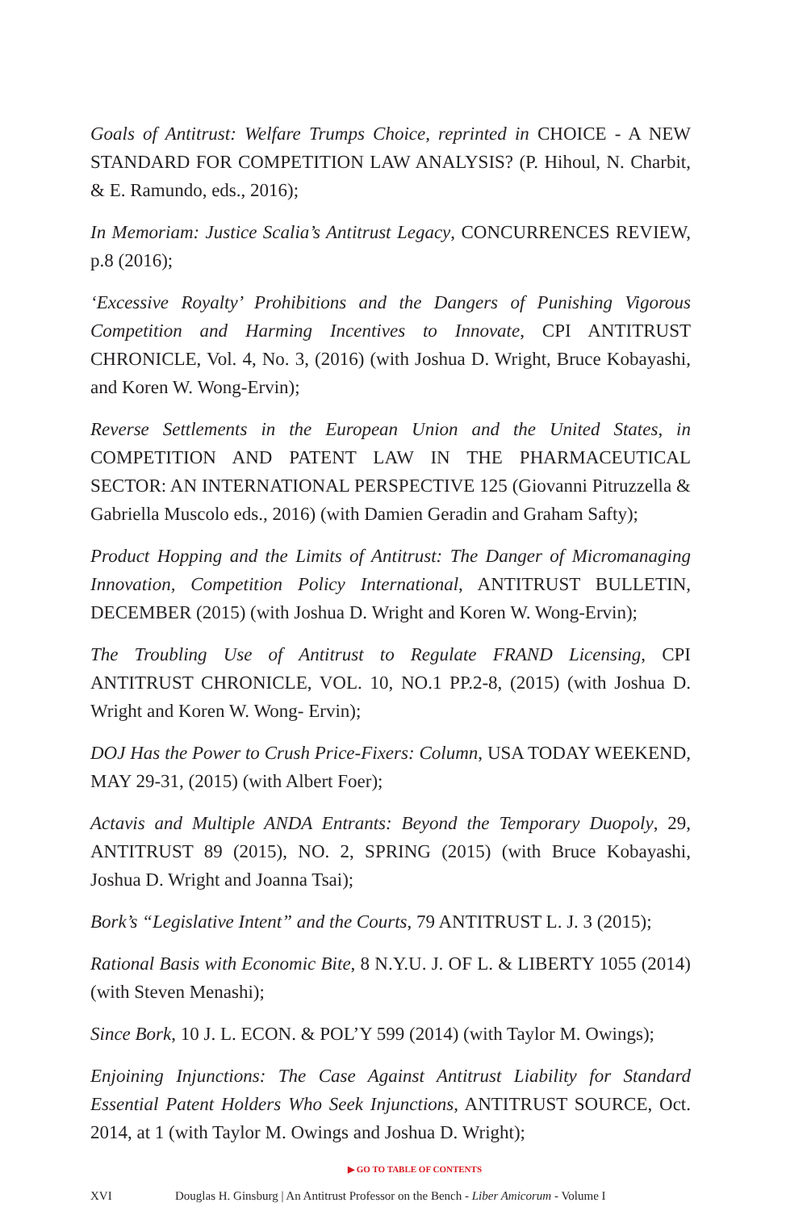Goals of Antitrust: Welfare Trumps Choice, reprinted in CHOICE - A NEW STANDARD FOR COMPETITION LAW ANALYSIS? (P. Hihoul, N. Charbit, & E. Ramundo, eds., 2016);
In Memoriam: Justice Scalia’s Antitrust Legacy, CONCURRENCES REVIEW, p.8 (2016);
‘Excessive Royalty’ Prohibitions and the Dangers of Punishing Vigorous Competition and Harming Incentives to Innovate, CPI ANTITRUST CHRONICLE, Vol. 4, No. 3, (2016) (with Joshua D. Wright, Bruce Kobayashi, and Koren W. Wong-Ervin);
Reverse Settlements in the European Union and the United States, in COMPETITION AND PATENT LAW IN THE PHARMACEUTICAL SECTOR: AN INTERNATIONAL PERSPECTIVE 125 (Giovanni Pitruzzella & Gabriella Muscolo eds., 2016) (with Damien Geradin and Graham Safty);
Product Hopping and the Limits of Antitrust: The Danger of Micromanaging Innovation, Competition Policy International, ANTITRUST BULLETIN, DECEMBER (2015) (with Joshua D. Wright and Koren W. Wong-Ervin);
The Troubling Use of Antitrust to Regulate FRAND Licensing, CPI ANTITRUST CHRONICLE, VOL. 10, NO.1 PP.2-8, (2015) (with Joshua D. Wright and Koren W. Wong- Ervin);
DOJ Has the Power to Crush Price-Fixers: Column, USA TODAY WEEKEND, MAY 29-31, (2015) (with Albert Foer);
Actavis and Multiple ANDA Entrants: Beyond the Temporary Duopoly, 29, ANTITRUST 89 (2015), NO. 2, SPRING (2015) (with Bruce Kobayashi, Joshua D. Wright and Joanna Tsai);
Bork’s “Legislative Intent” and the Courts, 79 ANTITRUST L. J. 3 (2015);
Rational Basis with Economic Bite, 8 N.Y.U. J. OF L. & LIBERTY 1055 (2014) (with Steven Menashi);
Since Bork, 10 J. L. ECON. & POL’Y 599 (2014) (with Taylor M. Owings);
Enjoining Injunctions: The Case Against Antitrust Liability for Standard Essential Patent Holders Who Seek Injunctions, ANTITRUST SOURCE, Oct. 2014, at 1 (with Taylor M. Owings and Joshua D. Wright);
▶ GO TO TABLE OF CONTENTS
XVI Douglas H. Ginsburg | An Antitrust Professor on the Bench - Liber Amicorum - Volume I